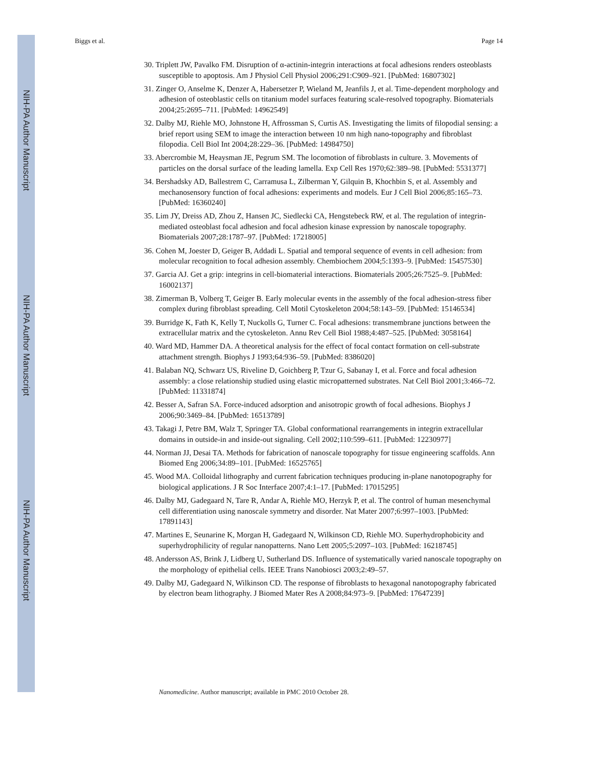NIH-PA Author Manuscript
NIH-PA Author Manuscript
NIH-PA Author Manuscript
Biggs et al. Page 14
30. Triplett JW, Pavalko FM. Disruption of α-actinin-integrin interactions at focal adhesions renders osteoblasts susceptible to apoptosis. Am J Physiol Cell Physiol 2006;291:C909–921. [PubMed: 16807302]
31. Zinger O, Anselme K, Denzer A, Habersetzer P, Wieland M, Jeanfils J, et al. Time-dependent morphology and adhesion of osteoblastic cells on titanium model surfaces featuring scale-resolved topography. Biomaterials 2004;25:2695–711. [PubMed: 14962549]
32. Dalby MJ, Riehle MO, Johnstone H, Affrossman S, Curtis AS. Investigating the limits of filopodial sensing: a brief report using SEM to image the interaction between 10 nm high nano-topography and fibroblast filopodia. Cell Biol Int 2004;28:229–36. [PubMed: 14984750]
33. Abercrombie M, Heaysman JE, Pegrum SM. The locomotion of fibroblasts in culture. 3. Movements of particles on the dorsal surface of the leading lamella. Exp Cell Res 1970;62:389–98. [PubMed: 5531377]
34. Bershadsky AD, Ballestrem C, Carramusa L, Zilberman Y, Gilquin B, Khochbin S, et al. Assembly and mechanosensory function of focal adhesions: experiments and models. Eur J Cell Biol 2006;85:165–73. [PubMed: 16360240]
35. Lim JY, Dreiss AD, Zhou Z, Hansen JC, Siedlecki CA, Hengstebeck RW, et al. The regulation of integrin-mediated osteoblast focal adhesion and focal adhesion kinase expression by nanoscale topography. Biomaterials 2007;28:1787–97. [PubMed: 17218005]
36. Cohen M, Joester D, Geiger B, Addadi L. Spatial and temporal sequence of events in cell adhesion: from molecular recognition to focal adhesion assembly. Chembiochem 2004;5:1393–9. [PubMed: 15457530]
37. Garcia AJ. Get a grip: integrins in cell-biomaterial interactions. Biomaterials 2005;26:7525–9. [PubMed: 16002137]
38. Zimerman B, Volberg T, Geiger B. Early molecular events in the assembly of the focal adhesion-stress fiber complex during fibroblast spreading. Cell Motil Cytoskeleton 2004;58:143–59. [PubMed: 15146534]
39. Burridge K, Fath K, Kelly T, Nuckolls G, Turner C. Focal adhesions: transmembrane junctions between the extracellular matrix and the cytoskeleton. Annu Rev Cell Biol 1988;4:487–525. [PubMed: 3058164]
40. Ward MD, Hammer DA. A theoretical analysis for the effect of focal contact formation on cell-substrate attachment strength. Biophys J 1993;64:936–59. [PubMed: 8386020]
41. Balaban NQ, Schwarz US, Riveline D, Goichberg P, Tzur G, Sabanay I, et al. Force and focal adhesion assembly: a close relationship studied using elastic micropatterned substrates. Nat Cell Biol 2001;3:466–72. [PubMed: 11331874]
42. Besser A, Safran SA. Force-induced adsorption and anisotropic growth of focal adhesions. Biophys J 2006;90:3469–84. [PubMed: 16513789]
43. Takagi J, Petre BM, Walz T, Springer TA. Global conformational rearrangements in integrin extracellular domains in outside-in and inside-out signaling. Cell 2002;110:599–611. [PubMed: 12230977]
44. Norman JJ, Desai TA. Methods for fabrication of nanoscale topography for tissue engineering scaffolds. Ann Biomed Eng 2006;34:89–101. [PubMed: 16525765]
45. Wood MA. Colloidal lithography and current fabrication techniques producing in-plane nanotopography for biological applications. J R Soc Interface 2007;4:1–17. [PubMed: 17015295]
46. Dalby MJ, Gadegaard N, Tare R, Andar A, Riehle MO, Herzyk P, et al. The control of human mesenchymal cell differentiation using nanoscale symmetry and disorder. Nat Mater 2007;6:997–1003. [PubMed: 17891143]
47. Martines E, Seunarine K, Morgan H, Gadegaard N, Wilkinson CD, Riehle MO. Superhydrophobicity and superhydrophilicity of regular nanopatterns. Nano Lett 2005;5:2097–103. [PubMed: 16218745]
48. Andersson AS, Brink J, Lidberg U, Sutherland DS. Influence of systematically varied nanoscale topography on the morphology of epithelial cells. IEEE Trans Nanobiosci 2003;2:49–57.
49. Dalby MJ, Gadegaard N, Wilkinson CD. The response of fibroblasts to hexagonal nanotopography fabricated by electron beam lithography. J Biomed Mater Res A 2008;84:973–9. [PubMed: 17647239]
Nanomedicine. Author manuscript; available in PMC 2010 October 28.